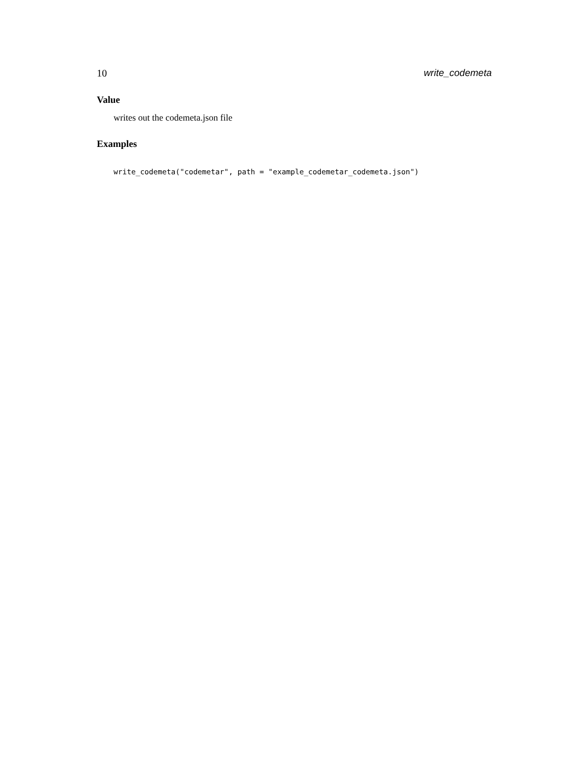10 write_codemeta
Value
writes out the codemeta.json file
Examples
write_codemeta("codemetar", path = "example_codemetar_codemeta.json")